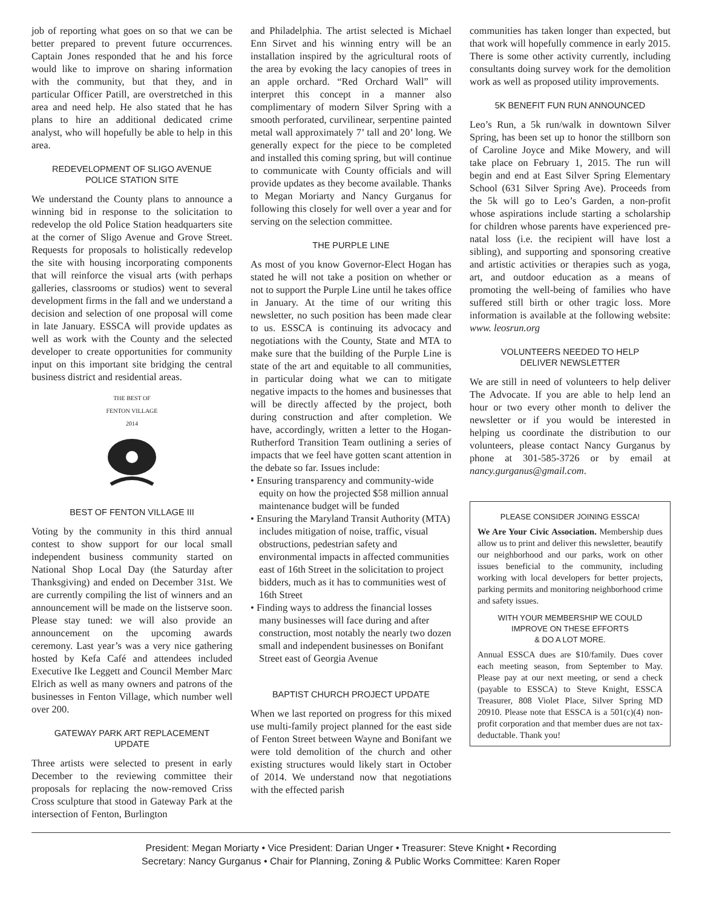job of reporting what goes on so that we can be better prepared to prevent future occurrences. Captain Jones responded that he and his force would like to improve on sharing information with the community, but that they, and in particular Officer Patill, are overstretched in this area and need help. He also stated that he has plans to hire an additional dedicated crime analyst, who will hopefully be able to help in this area.
REDEVELOPMENT OF SLIGO AVENUE
POLICE STATION SITE
We understand the County plans to announce a winning bid in response to the solicitation to redevelop the old Police Station headquarters site at the corner of Sligo Avenue and Grove Street. Requests for proposals to holistically redevelop the site with housing incorporating components that will reinforce the visual arts (with perhaps galleries, classrooms or studios) went to several development firms in the fall and we understand a decision and selection of one proposal will come in late January. ESSCA will provide updates as well as work with the County and the selected developer to create opportunities for community input on this important site bridging the central business district and residential areas.
THE BEST OF
FENTON VILLAGE
2014
BEST OF FENTON VILLAGE III
Voting by the community in this third annual contest to show support for our local small independent business community started on National Shop Local Day (the Saturday after Thanksgiving) and ended on December 31st. We are currently compiling the list of winners and an announcement will be made on the listserve soon. Please stay tuned: we will also provide an announcement on the upcoming awards ceremony. Last year’s was a very nice gathering hosted by Kefa Café and attendees included Executive Ike Leggett and Council Member Marc Elrich as well as many owners and patrons of the businesses in Fenton Village, which number well over 200.
GATEWAY PARK ART REPLACEMENT
UPDATE
Three artists were selected to present in early December to the reviewing committee their proposals for replacing the now-removed Criss Cross sculpture that stood in Gateway Park at the intersection of Fenton, Burlington
and Philadelphia. The artist selected is Michael Enn Sirvet and his winning entry will be an installation inspired by the agricultural roots of the area by evoking the lacy canopies of trees in an apple orchard. “Red Orchard Wall” will interpret this concept in a manner also complimentary of modern Silver Spring with a smooth perforated, curvilinear, serpentine painted metal wall approximately 7’ tall and 20’ long. We generally expect for the piece to be completed and installed this coming spring, but will continue to communicate with County officials and will provide updates as they become available. Thanks to Megan Moriarty and Nancy Gurganus for following this closely for well over a year and for serving on the selection committee.
THE PURPLE LINE
As most of you know Governor-Elect Hogan has stated he will not take a position on whether or not to support the Purple Line until he takes office in January. At the time of our writing this newsletter, no such position has been made clear to us. ESSCA is continuing its advocacy and negotiations with the County, State and MTA to make sure that the building of the Purple Line is state of the art and equitable to all communities, in particular doing what we can to mitigate negative impacts to the homes and businesses that will be directly affected by the project, both during construction and after completion. We have, accordingly, written a letter to the Hogan-Rutherford Transition Team outlining a series of impacts that we feel have gotten scant attention in the debate so far. Issues include:
• Ensuring transparency and community-wide equity on how the projected $58 million annual maintenance budget will be funded
• Ensuring the Maryland Transit Authority (MTA) includes mitigation of noise, traffic, visual obstructions, pedestrian safety and environmental impacts in affected communities east of 16th Street in the solicitation to project bidders, much as it has to communities west of 16th Street
• Finding ways to address the financial losses many businesses will face during and after construction, most notably the nearly two dozen small and independent businesses on Bonifant Street east of Georgia Avenue
BAPTIST CHURCH PROJECT UPDATE
When we last reported on progress for this mixed use multi-family project planned for the east side of Fenton Street between Wayne and Bonifant we were told demolition of the church and other existing structures would likely start in October of 2014. We understand now that negotiations with the effected parish
communities has taken longer than expected, but that work will hopefully commence in early 2015. There is some other activity currently, including consultants doing survey work for the demolition work as well as proposed utility improvements.
5K BENEFIT FUN RUN ANNOUNCED
Leo’s Run, a 5k run/walk in downtown Silver Spring, has been set up to honor the stillborn son of Caroline Joyce and Mike Mowery, and will take place on February 1, 2015. The run will begin and end at East Silver Spring Elementary School (631 Silver Spring Ave). Proceeds from the 5k will go to Leo’s Garden, a non-profit whose aspirations include starting a scholarship for children whose parents have experienced pre-natal loss (i.e. the recipient will have lost a sibling), and supporting and sponsoring creative and artistic activities or therapies such as yoga, art, and outdoor education as a means of promoting the well-being of families who have suffered still birth or other tragic loss. More information is available at the following website: www. leosrun.org
VOLUNTEERS NEEDED TO HELP
DELIVER NEWSLETTER
We are still in need of volunteers to help deliver The Advocate. If you are able to help lend an hour or two every other month to deliver the newsletter or if you would be interested in helping us coordinate the distribution to our volunteers, please contact Nancy Gurganus by phone at 301-585-3726 or by email at nancy.gurganus@gmail.com.
PLEASE CONSIDER JOINING ESSCA!
We Are Your Civic Association. Membership dues allow us to print and deliver this newsletter, beautify our neighborhood and our parks, work on other issues beneficial to the community, including working with local developers for better projects, parking permits and monitoring neighborhood crime and safety issues.
WITH YOUR MEMBERSHIP WE COULD
IMPROVE ON THESE EFFORTS
& DO A LOT MORE.
Annual ESSCA dues are $10/family. Dues cover each meeting season, from September to May. Please pay at our next meeting, or send a check (payable to ESSCA) to Steve Knight, ESSCA Treasurer, 808 Violet Place, Silver Spring MD 20910. Please note that ESSCA is a 501(c)(4) non-profit corporation and that member dues are not tax-deductable. Thank you!
President: Megan Moriarty • Vice President: Darian Unger • Treasurer: Steve Knight • Recording
Secretary: Nancy Gurganus • Chair for Planning, Zoning & Public Works Committee: Karen Roper